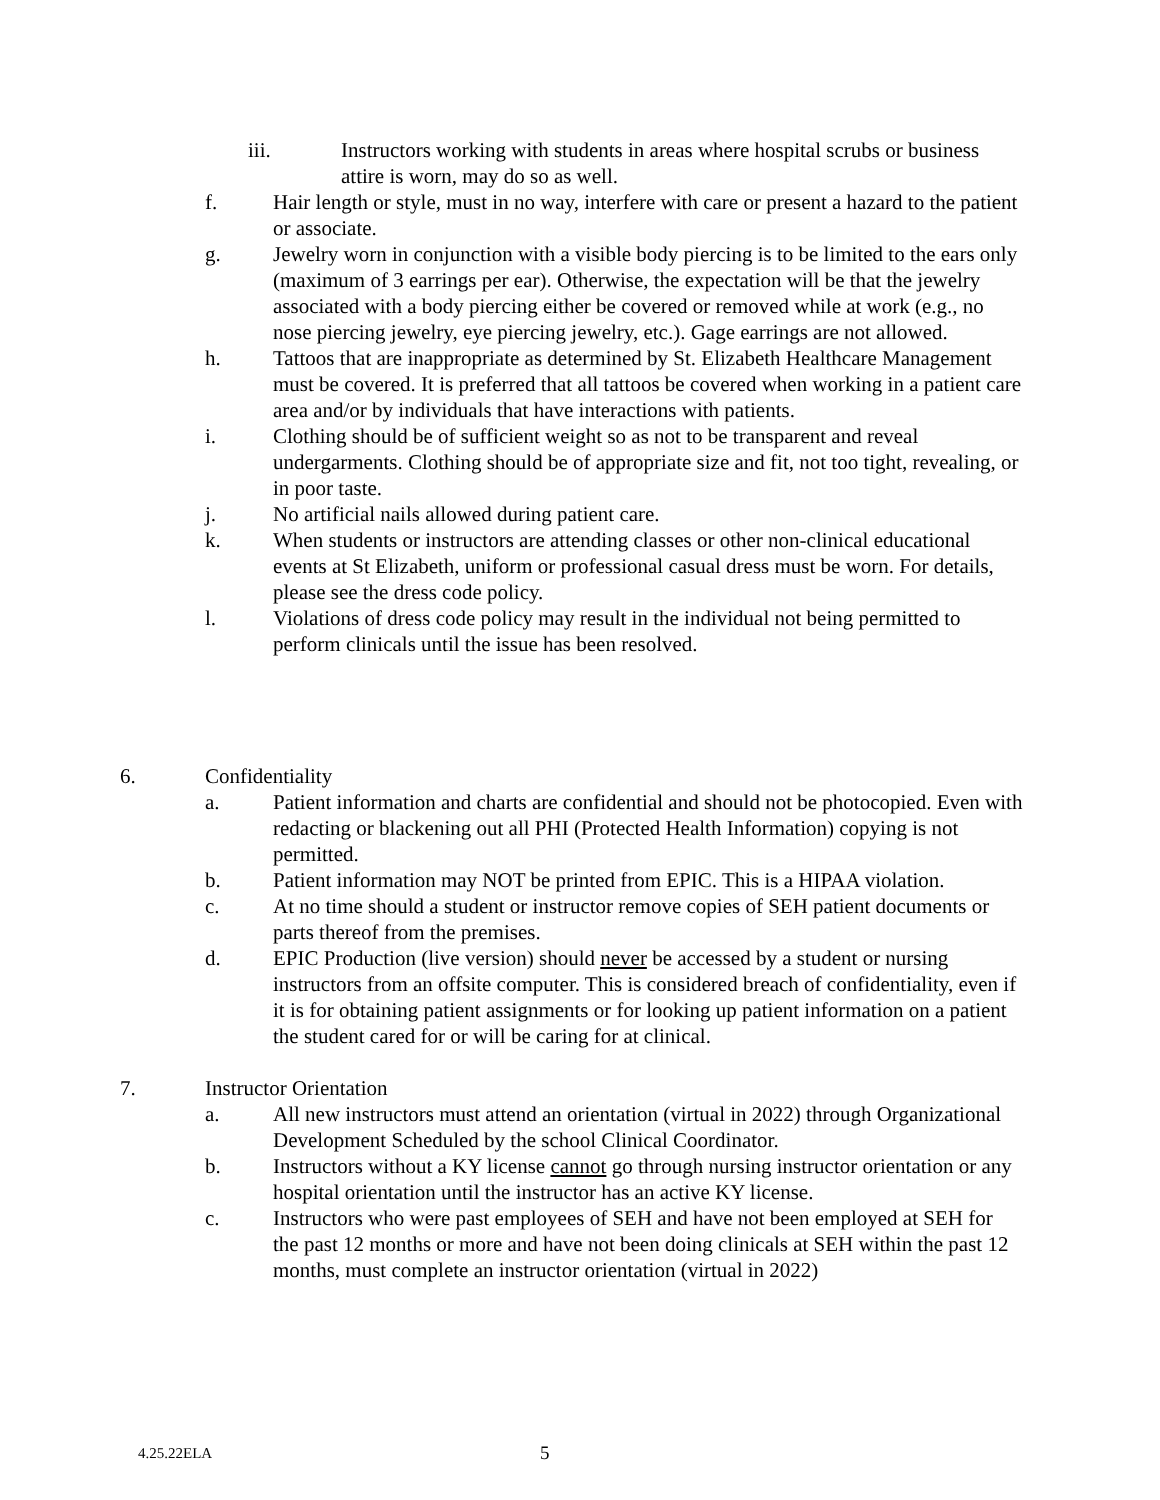iii. Instructors working with students in areas where hospital scrubs or business attire is worn, may do so as well.
f. Hair length or style, must in no way, interfere with care or present a hazard to the patient or associate.
g. Jewelry worn in conjunction with a visible body piercing is to be limited to the ears only (maximum of 3 earrings per ear). Otherwise, the expectation will be that the jewelry associated with a body piercing either be covered or removed while at work (e.g., no nose piercing jewelry, eye piercing jewelry, etc.). Gage earrings are not allowed.
h. Tattoos that are inappropriate as determined by St. Elizabeth Healthcare Management must be covered. It is preferred that all tattoos be covered when working in a patient care area and/or by individuals that have interactions with patients.
i. Clothing should be of sufficient weight so as not to be transparent and reveal undergarments. Clothing should be of appropriate size and fit, not too tight, revealing, or in poor taste.
j. No artificial nails allowed during patient care.
k. When students or instructors are attending classes or other non-clinical educational events at St Elizabeth, uniform or professional casual dress must be worn. For details, please see the dress code policy.
l. Violations of dress code policy may result in the individual not being permitted to perform clinicals until the issue has been resolved.
6. Confidentiality
a. Patient information and charts are confidential and should not be photocopied. Even with redacting or blackening out all PHI (Protected Health Information) copying is not permitted.
b. Patient information may NOT be printed from EPIC. This is a HIPAA violation.
c. At no time should a student or instructor remove copies of SEH patient documents or parts thereof from the premises.
d. EPIC Production (live version) should never be accessed by a student or nursing instructors from an offsite computer. This is considered breach of confidentiality, even if it is for obtaining patient assignments or for looking up patient information on a patient the student cared for or will be caring for at clinical.
7. Instructor Orientation
a. All new instructors must attend an orientation (virtual in 2022) through Organizational Development Scheduled by the school Clinical Coordinator.
b. Instructors without a KY license cannot go through nursing instructor orientation or any hospital orientation until the instructor has an active KY license.
c. Instructors who were past employees of SEH and have not been employed at SEH for the past 12 months or more and have not been doing clinicals at SEH within the past 12 months, must complete an instructor orientation (virtual in 2022)
4.25.22ELA 5